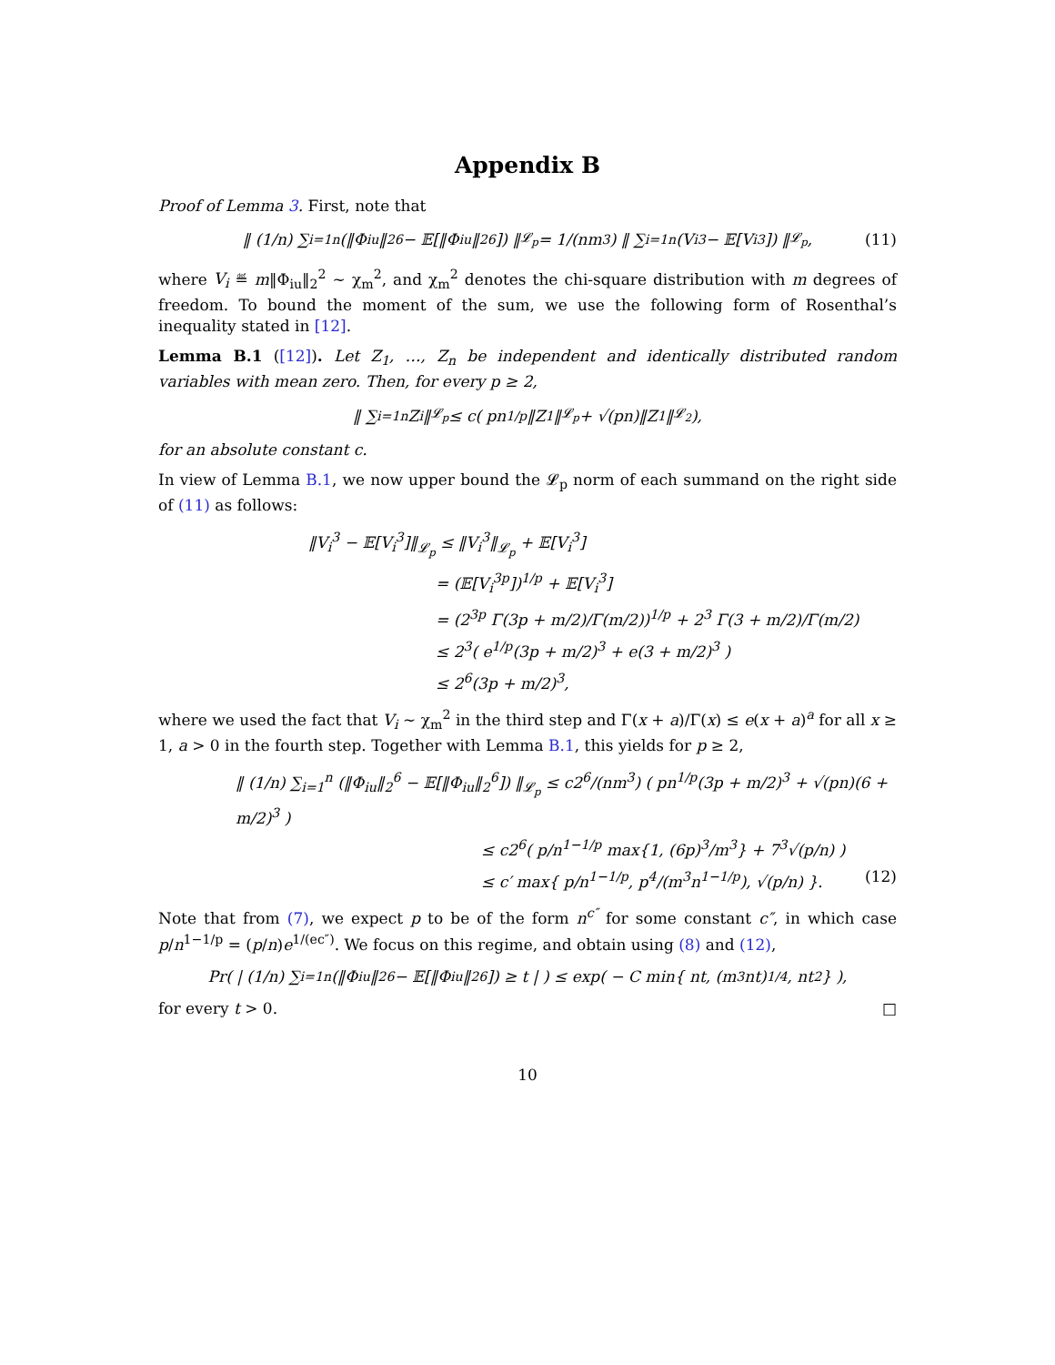Appendix B
Proof of Lemma 3. First, note that
‖ (1/n) ∑<sub>i=1</sub><sup>n</sup> (‖Φ<sub>iu</sub>‖<sub>2</sub><sup>6</sup> − 𝔼[‖Φ<sub>iu</sub>‖<sub>2</sub><sup>6</sup>]) ‖<sub>𝓛<sub>p</sub></sub> = 1/(nm<sup>3</sup>) ‖ ∑<sub>i=1</sub><sup>n</sup> (V<sub>i</sub><sup>3</sup> − 𝔼[V<sub>i</sub><sup>3</sup>]) ‖<sub>𝓛<sub>p</sub></sub>, (11)
where V<sub>i</sub> ≝ m‖Φ<sub>iu</sub>‖<sub>2</sub><sup>2</sup> ∼ χ<sub>m</sub><sup>2</sup>, and χ<sub>m</sub><sup>2</sup> denotes the chi-square distribution with m degrees of freedom. To bound the moment of the sum, we use the following form of Rosenthal’s inequality stated in [12].
Lemma B.1 ([12]). Let Z<sub>1</sub>, …, Z<sub>n</sub> be independent and identically distributed random variables with mean zero. Then, for every p ≥ 2,
‖ ∑<sub>i=1</sub><sup>n</sup> Z<sub>i</sub> ‖<sub>𝓛<sub>p</sub></sub> ≤ c( pn<sup>1/p</sup>‖Z<sub>1</sub>‖<sub>𝓛<sub>p</sub></sub> + √(pn)‖Z<sub>1</sub>‖<sub>𝓛<sub>2</sub></sub> ),
for an absolute constant c.
In view of Lemma B.1, we now upper bound the 𝓛<sub>p</sub> norm of each summand on the right side of (11) as follows:
‖V<sub>i</sub><sup>3</sup> − 𝔼[V<sub>i</sub><sup>3</sup>]‖<sub>𝓛<sub>p</sub></sub> ≤ ‖V<sub>i</sub><sup>3</sup>‖<sub>𝓛<sub>p</sub></sub> + 𝔼[V<sub>i</sub><sup>3</sup>]
= (𝔼[V<sub>i</sub><sup>3p</sup>])<sup>1/p</sup> + 𝔼[V<sub>i</sub><sup>3</sup>]
= (2<sup>3p</sup> Γ(3p + m/2)/Γ(m/2))<sup>1/p</sup> + 2<sup>3</sup> Γ(3 + m/2)/Γ(m/2)
≤ 2<sup>3</sup>( e<sup>1/p</sup>(3p + m/2)<sup>3</sup> + e(3 + m/2)<sup>3</sup> )
≤ 2<sup>6</sup>(3p + m/2)<sup>3</sup>,
where we used the fact that V<sub>i</sub> ∼ χ<sub>m</sub><sup>2</sup> in the third step and Γ(x + a)/Γ(x) ≤ e(x + a)<sup>a</sup> for all x ≥ 1, a > 0 in the fourth step. Together with Lemma B.1, this yields for p ≥ 2,
‖ (1/n) ∑<sub>i=1</sub><sup>n</sup> (‖Φ<sub>iu</sub>‖<sub>2</sub><sup>6</sup> − 𝔼[‖Φ<sub>iu</sub>‖<sub>2</sub><sup>6</sup>]) ‖<sub>𝓛<sub>p</sub></sub> ≤ c2<sup>6</sup>/(nm<sup>3</sup>) ( pn<sup>1/p</sup>(3p + m/2)<sup>3</sup> + √(pn)(6 + m/2)<sup>3</sup> )
≤ c2<sup>6</sup>( p/n<sup>1−1/p</sup> max{1, (6p)<sup>3</sup>/m<sup>3</sup>} + 7<sup>3</sup>√(p/n) )
≤ c′ max{ p/n<sup>1−1/p</sup>, p<sup>4</sup>/(m<sup>3</sup>n<sup>1−1/p</sup>), √(p/n) }. (12)
Note that from (7), we expect p to be of the form n<sup>c″</sup> for some constant c″, in which case p/n<sup>1−1/p</sup> = (p/n)e<sup>1/(ec″)</sup>. We focus on this regime, and obtain using (8) and (12),
Pr( | (1/n) ∑<sub>i=1</sub><sup>n</sup> (‖Φ<sub>iu</sub>‖<sub>2</sub><sup>6</sup> − 𝔼[‖Φ<sub>iu</sub>‖<sub>2</sub><sup>6</sup>]) ≥ t | ) ≤ exp( − C min{ nt, (m<sup>3</sup>nt)<sup>1/4</sup>, nt<sup>2</sup> } ),
for every t > 0. □
10